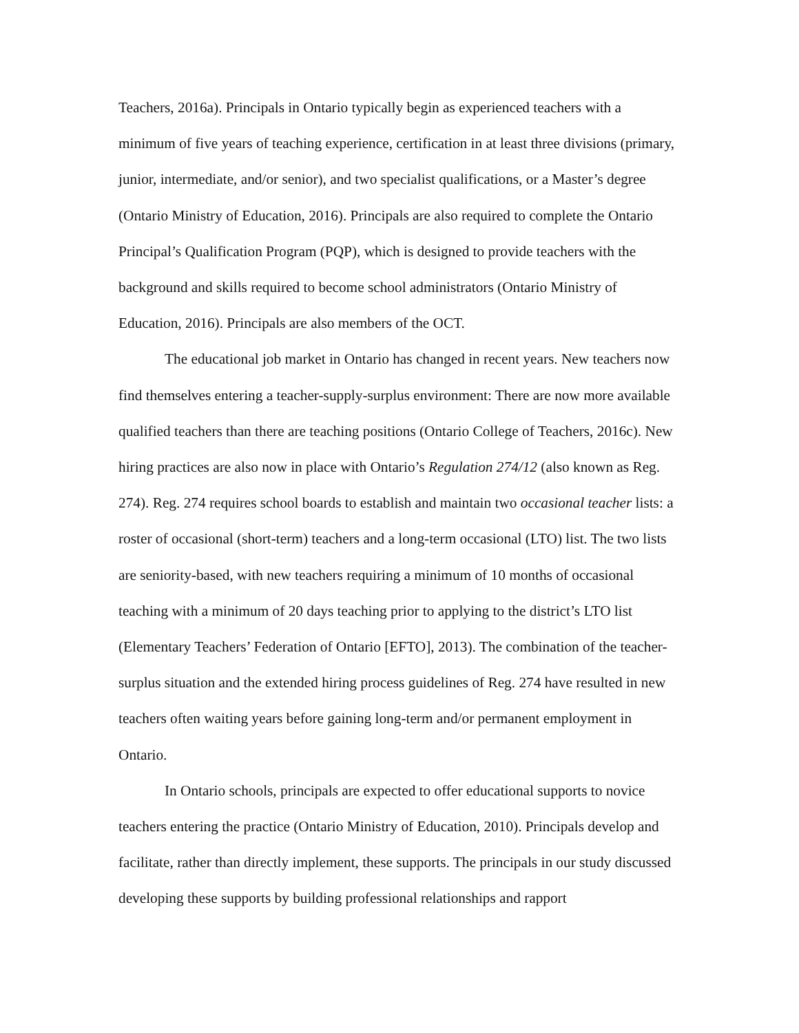Teachers, 2016a). Principals in Ontario typically begin as experienced teachers with a minimum of five years of teaching experience, certification in at least three divisions (primary, junior, intermediate, and/or senior), and two specialist qualifications, or a Master’s degree (Ontario Ministry of Education, 2016). Principals are also required to complete the Ontario Principal’s Qualification Program (PQP), which is designed to provide teachers with the background and skills required to become school administrators (Ontario Ministry of Education, 2016). Principals are also members of the OCT.
The educational job market in Ontario has changed in recent years. New teachers now find themselves entering a teacher-supply-surplus environment: There are now more available qualified teachers than there are teaching positions (Ontario College of Teachers, 2016c). New hiring practices are also now in place with Ontario’s Regulation 274/12 (also known as Reg. 274). Reg. 274 requires school boards to establish and maintain two occasional teacher lists: a roster of occasional (short-term) teachers and a long-term occasional (LTO) list. The two lists are seniority-based, with new teachers requiring a minimum of 10 months of occasional teaching with a minimum of 20 days teaching prior to applying to the district’s LTO list (Elementary Teachers’ Federation of Ontario [EFTO], 2013). The combination of the teacher-surplus situation and the extended hiring process guidelines of Reg. 274 have resulted in new teachers often waiting years before gaining long-term and/or permanent employment in Ontario.
In Ontario schools, principals are expected to offer educational supports to novice teachers entering the practice (Ontario Ministry of Education, 2010). Principals develop and facilitate, rather than directly implement, these supports. The principals in our study discussed developing these supports by building professional relationships and rapport